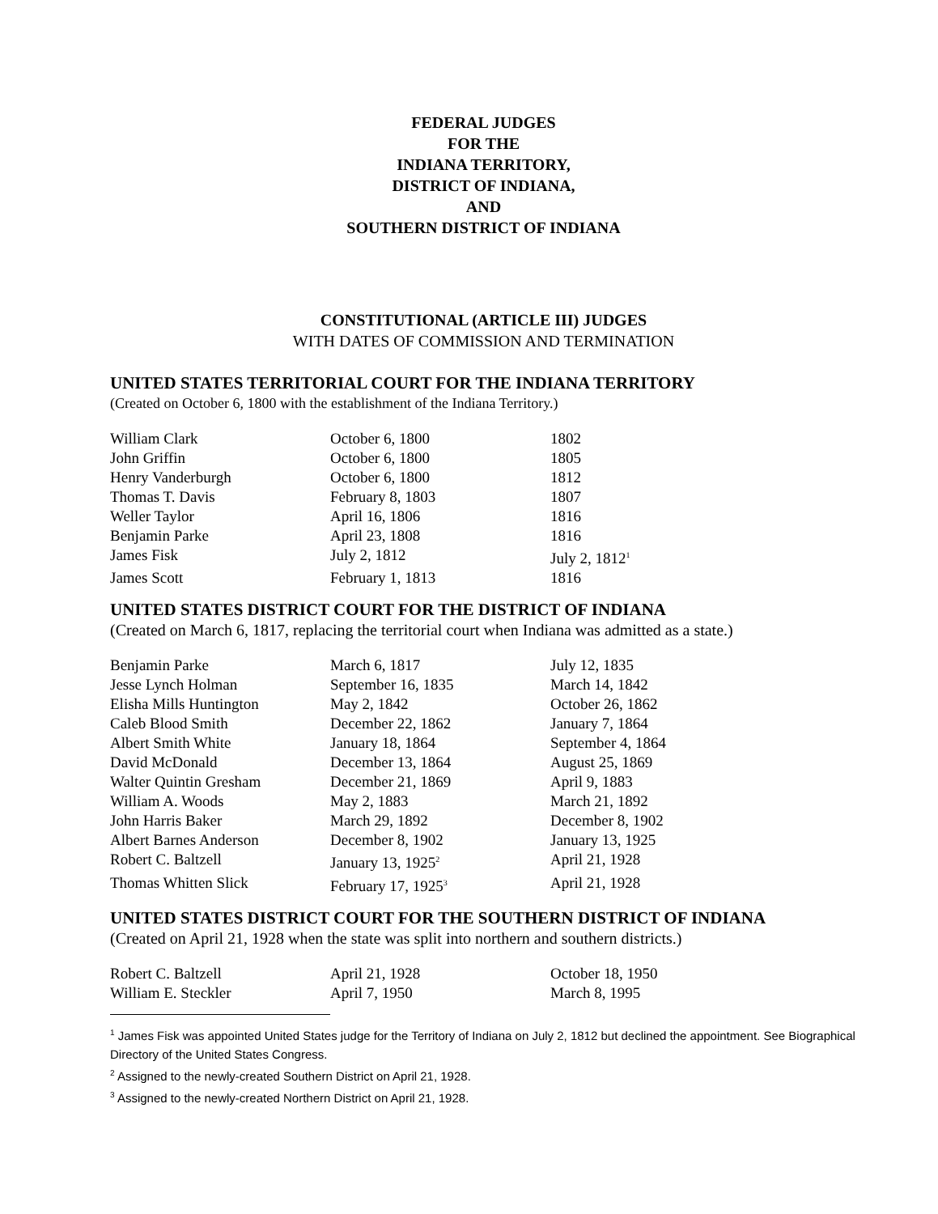FEDERAL JUDGES
FOR THE
INDIANA TERRITORY,
DISTRICT OF INDIANA,
AND
SOUTHERN DISTRICT OF INDIANA
CONSTITUTIONAL (ARTICLE III) JUDGES
WITH DATES OF COMMISSION AND TERMINATION
UNITED STATES TERRITORIAL COURT FOR THE INDIANA TERRITORY
(Created on October 6, 1800 with the establishment of the Indiana Territory.)
| William Clark | October 6, 1800 | 1802 |
| John Griffin | October 6, 1800 | 1805 |
| Henry Vanderburgh | October 6, 1800 | 1812 |
| Thomas T. Davis | February 8, 1803 | 1807 |
| Weller Taylor | April 16, 1806 | 1816 |
| Benjamin Parke | April 23, 1808 | 1816 |
| James Fisk | July 2, 1812 | July 2, 1812<sup>1</sup> |
| James Scott | February 1, 1813 | 1816 |
UNITED STATES DISTRICT COURT FOR THE DISTRICT OF INDIANA
(Created on March 6, 1817, replacing the territorial court when Indiana was admitted as a state.)
| Benjamin Parke | March 6, 1817 | July 12, 1835 |
| Jesse Lynch Holman | September 16, 1835 | March 14, 1842 |
| Elisha Mills Huntington | May 2, 1842 | October 26, 1862 |
| Caleb Blood Smith | December 22, 1862 | January 7, 1864 |
| Albert Smith White | January 18, 1864 | September 4, 1864 |
| David McDonald | December 13, 1864 | August 25, 1869 |
| Walter Quintin Gresham | December 21, 1869 | April 9, 1883 |
| William A. Woods | May 2, 1883 | March 21, 1892 |
| John Harris Baker | March 29, 1892 | December 8, 1902 |
| Albert Barnes Anderson | December 8, 1902 | January 13, 1925 |
| Robert C. Baltzell | January 13, 1925<sup>2</sup> | April 21, 1928 |
| Thomas Whitten Slick | February 17, 1925<sup>3</sup> | April 21, 1928 |
UNITED STATES DISTRICT COURT FOR THE SOUTHERN DISTRICT OF INDIANA
(Created on April 21, 1928 when the state was split into northern and southern districts.)
| Robert C. Baltzell | April 21, 1928 | October 18, 1950 |
| William E. Steckler | April 7, 1950 | March 8, 1995 |
<sup>1</sup> James Fisk was appointed United States judge for the Territory of Indiana on July 2, 1812 but declined the appointment. See Biographical Directory of the United States Congress.
<sup>2</sup> Assigned to the newly-created Southern District on April 21, 1928.
<sup>3</sup> Assigned to the newly-created Northern District on April 21, 1928.